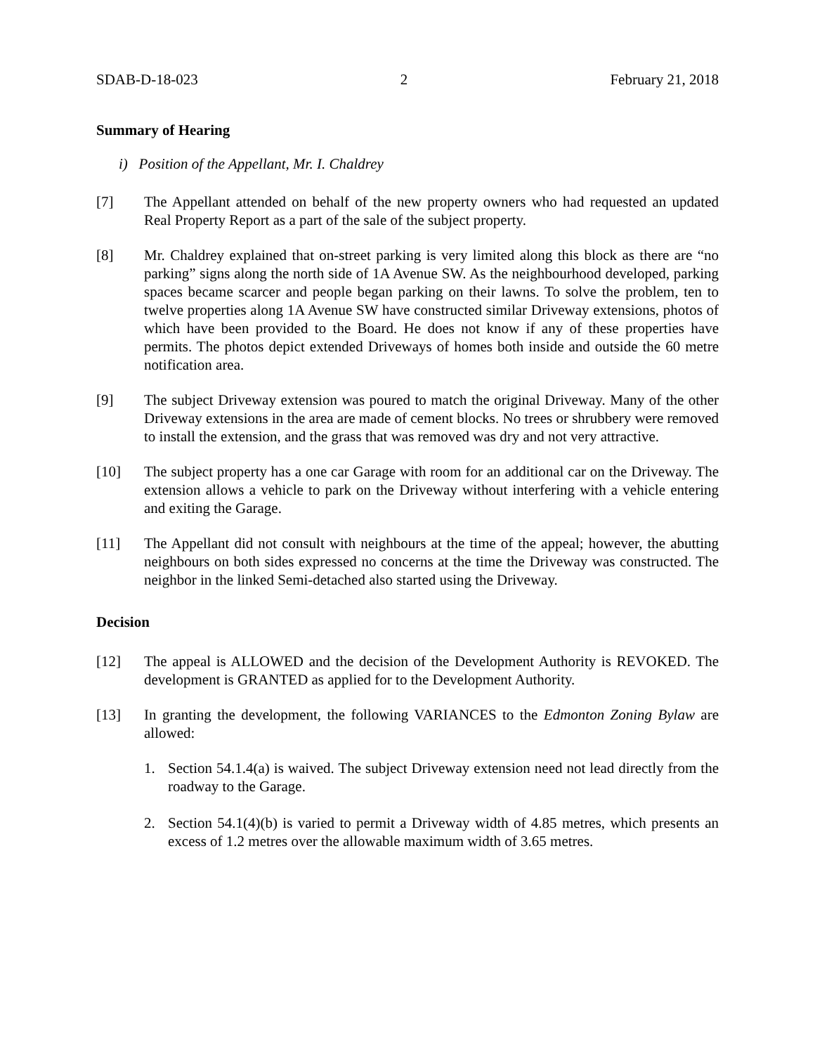SDAB-D-18-023 2 February 21, 2018
Summary of Hearing
i) Position of the Appellant, Mr. I. Chaldrey
[7] The Appellant attended on behalf of the new property owners who had requested an updated Real Property Report as a part of the sale of the subject property.
[8] Mr. Chaldrey explained that on-street parking is very limited along this block as there are “no parking” signs along the north side of 1A Avenue SW. As the neighbourhood developed, parking spaces became scarcer and people began parking on their lawns. To solve the problem, ten to twelve properties along 1A Avenue SW have constructed similar Driveway extensions, photos of which have been provided to the Board. He does not know if any of these properties have permits. The photos depict extended Driveways of homes both inside and outside the 60 metre notification area.
[9] The subject Driveway extension was poured to match the original Driveway. Many of the other Driveway extensions in the area are made of cement blocks. No trees or shrubbery were removed to install the extension, and the grass that was removed was dry and not very attractive.
[10] The subject property has a one car Garage with room for an additional car on the Driveway. The extension allows a vehicle to park on the Driveway without interfering with a vehicle entering and exiting the Garage.
[11] The Appellant did not consult with neighbours at the time of the appeal; however, the abutting neighbours on both sides expressed no concerns at the time the Driveway was constructed. The neighbor in the linked Semi-detached also started using the Driveway.
Decision
[12] The appeal is ALLOWED and the decision of the Development Authority is REVOKED. The development is GRANTED as applied for to the Development Authority.
[13] In granting the development, the following VARIANCES to the Edmonton Zoning Bylaw are allowed:
1. Section 54.1.4(a) is waived. The subject Driveway extension need not lead directly from the roadway to the Garage.
2. Section 54.1(4)(b) is varied to permit a Driveway width of 4.85 metres, which presents an excess of 1.2 metres over the allowable maximum width of 3.65 metres.